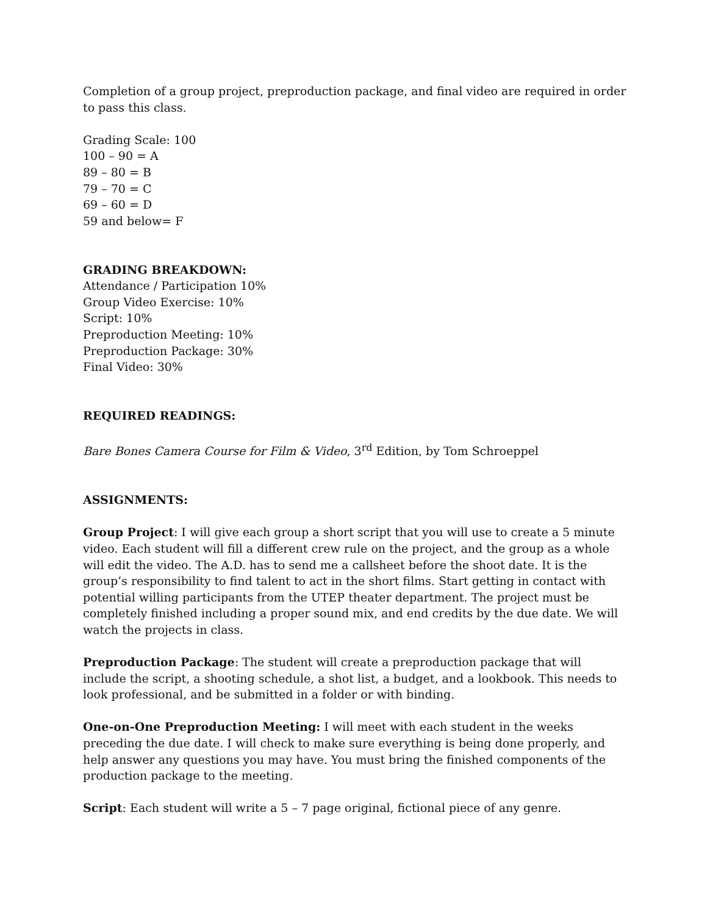Completion of a group project, preproduction package, and final video are required in order to pass this class.
Grading Scale: 100
100 – 90 = A
89 – 80 = B
79 – 70 = C
69 – 60 = D
59 and below= F
GRADING BREAKDOWN:
Attendance / Participation 10%
Group Video Exercise: 10%
Script: 10%
Preproduction Meeting: 10%
Preproduction Package: 30%
Final Video: 30%
REQUIRED READINGS:
Bare Bones Camera Course for Film & Video, 3<sup>rd</sup> Edition, by Tom Schroeppel
ASSIGNMENTS:
Group Project: I will give each group a short script that you will use to create a 5 minute video. Each student will fill a different crew rule on the project, and the group as a whole will edit the video. The A.D. has to send me a callsheet before the shoot date. It is the group’s responsibility to find talent to act in the short films. Start getting in contact with potential willing participants from the UTEP theater department. The project must be completely finished including a proper sound mix, and end credits by the due date. We will watch the projects in class.
Preproduction Package: The student will create a preproduction package that will include the script, a shooting schedule, a shot list, a budget, and a lookbook. This needs to look professional, and be submitted in a folder or with binding.
One-on-One Preproduction Meeting: I will meet with each student in the weeks preceding the due date. I will check to make sure everything is being done properly, and help answer any questions you may have. You must bring the finished components of the production package to the meeting.
Script: Each student will write a 5 – 7 page original, fictional piece of any genre.